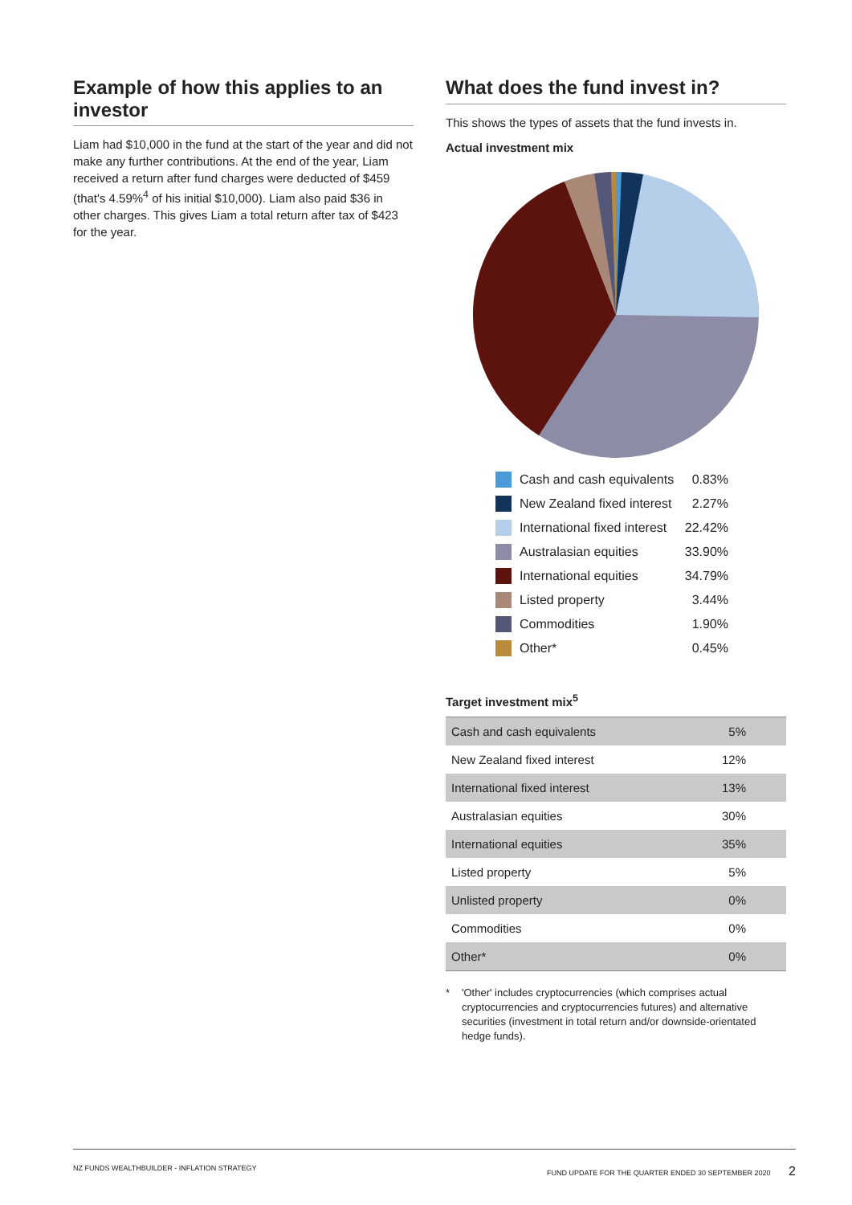Example of how this applies to an investor
Liam had $10,000 in the fund at the start of the year and did not make any further contributions. At the end of the year, Liam received a return after fund charges were deducted of $459 (that's 4.59%<sup>4</sup> of his initial $10,000). Liam also paid $36 in other charges. This gives Liam a total return after tax of $423 for the year.
What does the fund invest in?
This shows the types of assets that the fund invests in.
Actual investment mix
Cash and cash equivalents 0.83%
New Zealand fixed interest 2.27%
International fixed interest 22.42%
Australasian equities 33.90%
International equities 34.79%
Listed property 3.44%
Commodities 1.90%
Other* 0.45%
Target investment mix<sup>5</sup>
| Cash and cash equivalents | 5% |
| New Zealand fixed interest | 12% |
| International fixed interest | 13% |
| Australasian equities | 30% |
| International equities | 35% |
| Listed property | 5% |
| Unlisted property | 0% |
| Commodities | 0% |
| Other* | 0% |
* 'Other' includes cryptocurrencies (which comprises actual cryptocurrencies and cryptocurrencies futures) and alternative securities (investment in total return and/or downside-orientated hedge funds).
NZ FUNDS WEALTHBUILDER - INFLATION STRATEGY FUND UPDATE FOR THE QUARTER ENDED 30 SEPTEMBER 2020 2